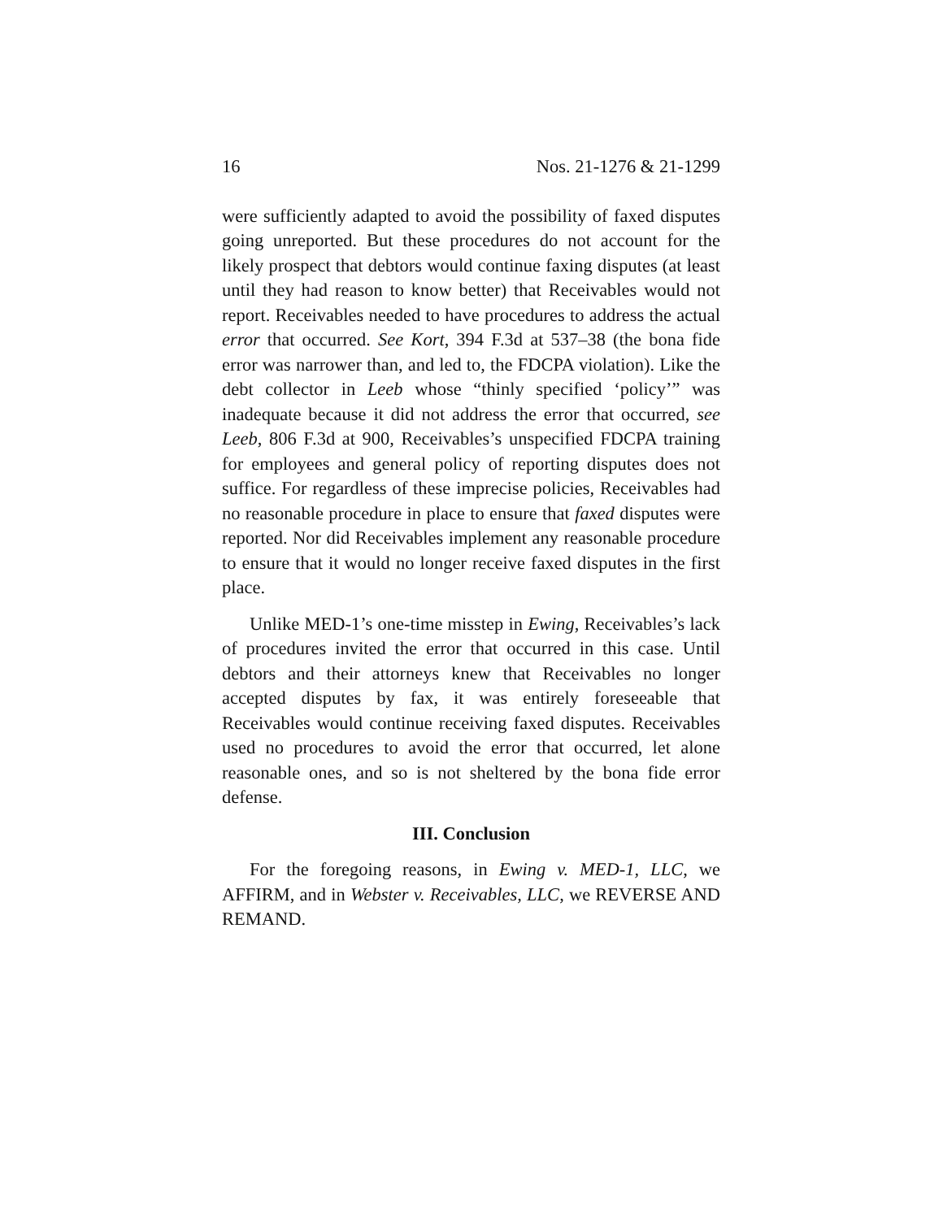16 Nos. 21-1276 & 21-1299
were sufficiently adapted to avoid the possibility of faxed disputes going unreported. But these procedures do not account for the likely prospect that debtors would continue faxing disputes (at least until they had reason to know better) that Receivables would not report. Receivables needed to have procedures to address the actual error that occurred. See Kort, 394 F.3d at 537–38 (the bona fide error was narrower than, and led to, the FDCPA violation). Like the debt collector in Leeb whose “thinly specified ‘policy’” was inadequate because it did not address the error that occurred, see Leeb, 806 F.3d at 900, Receivables’s unspecified FDCPA training for employees and general policy of reporting disputes does not suffice. For regardless of these imprecise policies, Receivables had no reasonable procedure in place to ensure that faxed disputes were reported. Nor did Receivables implement any reasonable procedure to ensure that it would no longer receive faxed disputes in the first place.
Unlike MED-1’s one-time misstep in Ewing, Receivables’s lack of procedures invited the error that occurred in this case. Until debtors and their attorneys knew that Receivables no longer accepted disputes by fax, it was entirely foreseeable that Receivables would continue receiving faxed disputes. Receivables used no procedures to avoid the error that occurred, let alone reasonable ones, and so is not sheltered by the bona fide error defense.
III. Conclusion
For the foregoing reasons, in Ewing v. MED-1, LLC, we AFFIRM, and in Webster v. Receivables, LLC, we REVERSE AND REMAND.